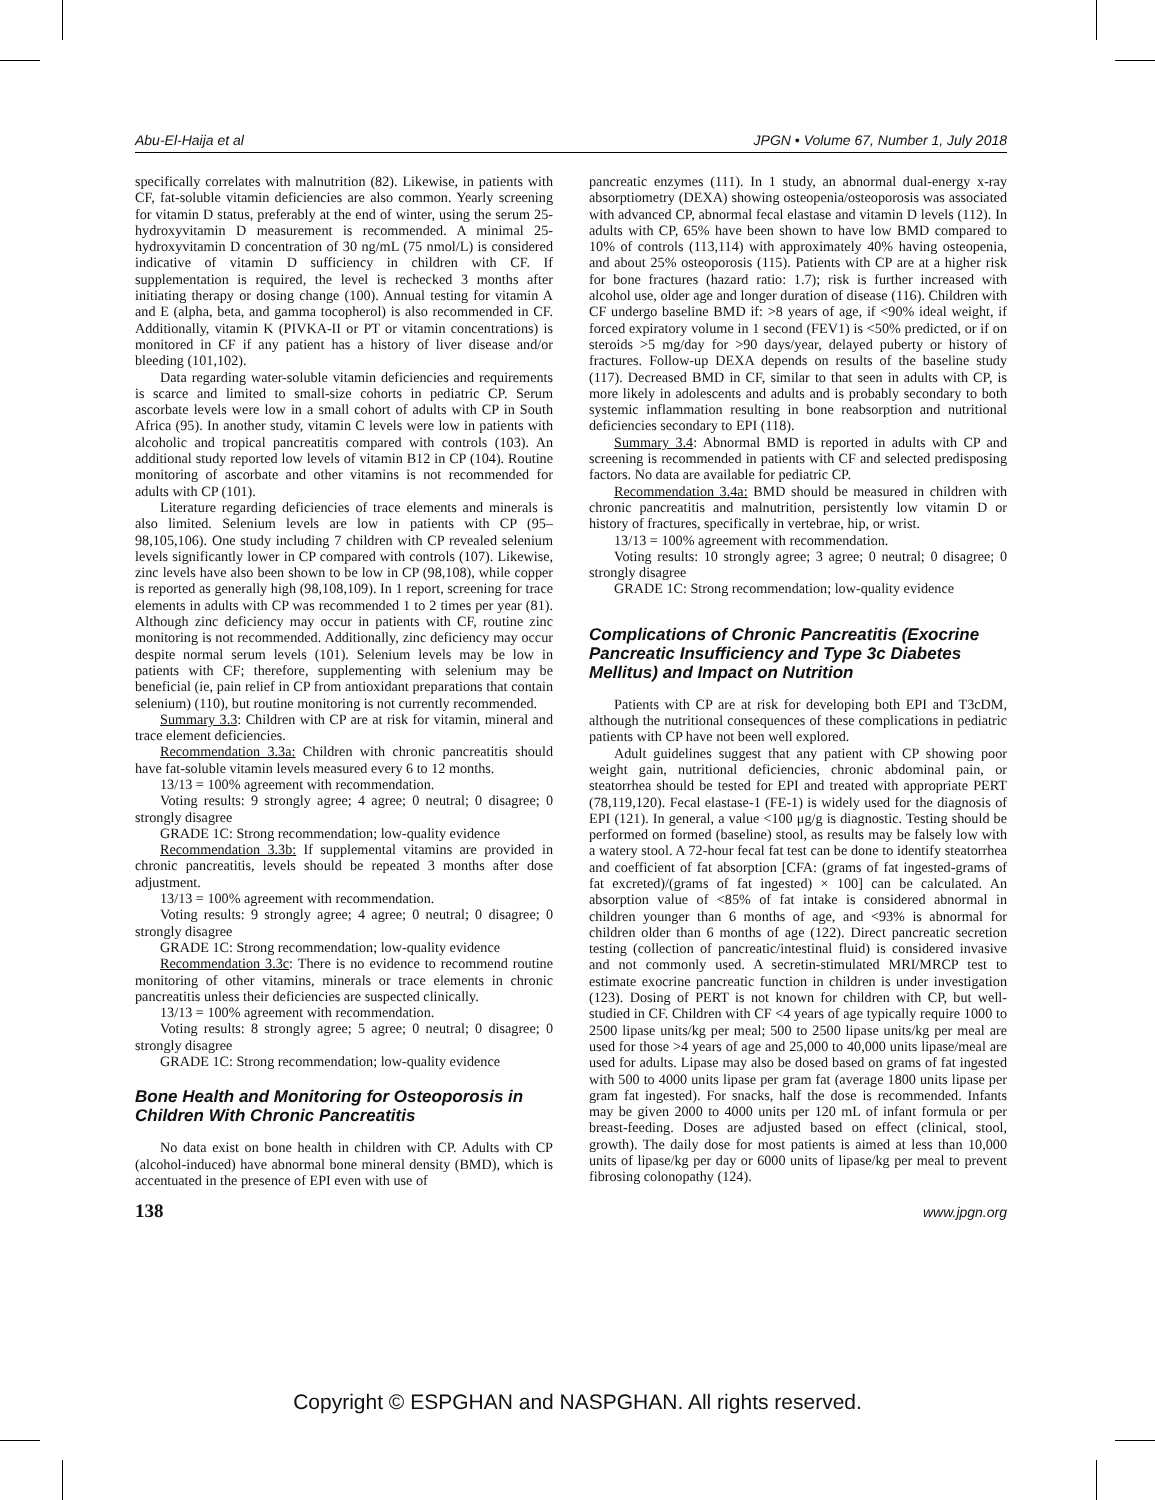Abu-El-Haija et al JPGN • Volume 67, Number 1, July 2018
specifically correlates with malnutrition (82). Likewise, in patients with CF, fat-soluble vitamin deficiencies are also common. Yearly screening for vitamin D status, preferably at the end of winter, using the serum 25-hydroxyvitamin D measurement is recommended. A minimal 25-hydroxyvitamin D concentration of 30 ng/mL (75 nmol/L) is considered indicative of vitamin D sufficiency in children with CF. If supplementation is required, the level is rechecked 3 months after initiating therapy or dosing change (100). Annual testing for vitamin A and E (alpha, beta, and gamma tocopherol) is also recommended in CF. Additionally, vitamin K (PIVKA-II or PT or vitamin concentrations) is monitored in CF if any patient has a history of liver disease and/or bleeding (101,102).
Data regarding water-soluble vitamin deficiencies and requirements is scarce and limited to small-size cohorts in pediatric CP. Serum ascorbate levels were low in a small cohort of adults with CP in South Africa (95). In another study, vitamin C levels were low in patients with alcoholic and tropical pancreatitis compared with controls (103). An additional study reported low levels of vitamin B12 in CP (104). Routine monitoring of ascorbate and other vitamins is not recommended for adults with CP (101).
Literature regarding deficiencies of trace elements and minerals is also limited. Selenium levels are low in patients with CP (95–98,105,106). One study including 7 children with CP revealed selenium levels significantly lower in CP compared with controls (107). Likewise, zinc levels have also been shown to be low in CP (98,108), while copper is reported as generally high (98,108,109). In 1 report, screening for trace elements in adults with CP was recommended 1 to 2 times per year (81). Although zinc deficiency may occur in patients with CF, routine zinc monitoring is not recommended. Additionally, zinc deficiency may occur despite normal serum levels (101). Selenium levels may be low in patients with CF; therefore, supplementing with selenium may be beneficial (ie, pain relief in CP from antioxidant preparations that contain selenium) (110), but routine monitoring is not currently recommended.
Summary 3.3: Children with CP are at risk for vitamin, mineral and trace element deficiencies.
Recommendation 3.3a: Children with chronic pancreatitis should have fat-soluble vitamin levels measured every 6 to 12 months.
13/13 = 100% agreement with recommendation.
Voting results: 9 strongly agree; 4 agree; 0 neutral; 0 disagree; 0 strongly disagree
GRADE 1C: Strong recommendation; low-quality evidence
Recommendation 3.3b: If supplemental vitamins are provided in chronic pancreatitis, levels should be repeated 3 months after dose adjustment.
13/13 = 100% agreement with recommendation.
Voting results: 9 strongly agree; 4 agree; 0 neutral; 0 disagree; 0 strongly disagree
GRADE 1C: Strong recommendation; low-quality evidence
Recommendation 3.3c: There is no evidence to recommend routine monitoring of other vitamins, minerals or trace elements in chronic pancreatitis unless their deficiencies are suspected clinically.
13/13 = 100% agreement with recommendation.
Voting results: 8 strongly agree; 5 agree; 0 neutral; 0 disagree; 0 strongly disagree
GRADE 1C: Strong recommendation; low-quality evidence
Bone Health and Monitoring for Osteoporosis in Children With Chronic Pancreatitis
No data exist on bone health in children with CP. Adults with CP (alcohol-induced) have abnormal bone mineral density (BMD), which is accentuated in the presence of EPI even with use of
pancreatic enzymes (111). In 1 study, an abnormal dual-energy x-ray absorptiometry (DEXA) showing osteopenia/osteoporosis was associated with advanced CP, abnormal fecal elastase and vitamin D levels (112). In adults with CP, 65% have been shown to have low BMD compared to 10% of controls (113,114) with approximately 40% having osteopenia, and about 25% osteoporosis (115). Patients with CP are at a higher risk for bone fractures (hazard ratio: 1.7); risk is further increased with alcohol use, older age and longer duration of disease (116). Children with CF undergo baseline BMD if: >8 years of age, if <90% ideal weight, if forced expiratory volume in 1 second (FEV1) is <50% predicted, or if on steroids >5 mg/day for >90 days/year, delayed puberty or history of fractures. Follow-up DEXA depends on results of the baseline study (117). Decreased BMD in CF, similar to that seen in adults with CP, is more likely in adolescents and adults and is probably secondary to both systemic inflammation resulting in bone reabsorption and nutritional deficiencies secondary to EPI (118).
Summary 3.4: Abnormal BMD is reported in adults with CP and screening is recommended in patients with CF and selected predisposing factors. No data are available for pediatric CP.
Recommendation 3.4a: BMD should be measured in children with chronic pancreatitis and malnutrition, persistently low vitamin D or history of fractures, specifically in vertebrae, hip, or wrist.
13/13 = 100% agreement with recommendation.
Voting results: 10 strongly agree; 3 agree; 0 neutral; 0 disagree; 0 strongly disagree
GRADE 1C: Strong recommendation; low-quality evidence
Complications of Chronic Pancreatitis (Exocrine Pancreatic Insufficiency and Type 3c Diabetes Mellitus) and Impact on Nutrition
Patients with CP are at risk for developing both EPI and T3cDM, although the nutritional consequences of these complications in pediatric patients with CP have not been well explored.
Adult guidelines suggest that any patient with CP showing poor weight gain, nutritional deficiencies, chronic abdominal pain, or steatorrhea should be tested for EPI and treated with appropriate PERT (78,119,120). Fecal elastase-1 (FE-1) is widely used for the diagnosis of EPI (121). In general, a value <100 μg/g is diagnostic. Testing should be performed on formed (baseline) stool, as results may be falsely low with a watery stool. A 72-hour fecal fat test can be done to identify steatorrhea and coefficient of fat absorption [CFA: (grams of fat ingested-grams of fat excreted)/(grams of fat ingested) × 100] can be calculated. An absorption value of <85% of fat intake is considered abnormal in children younger than 6 months of age, and <93% is abnormal for children older than 6 months of age (122). Direct pancreatic secretion testing (collection of pancreatic/intestinal fluid) is considered invasive and not commonly used. A secretin-stimulated MRI/MRCP test to estimate exocrine pancreatic function in children is under investigation (123). Dosing of PERT is not known for children with CP, but well-studied in CF. Children with CF <4 years of age typically require 1000 to 2500 lipase units/kg per meal; 500 to 2500 lipase units/kg per meal are used for those >4 years of age and 25,000 to 40,000 units lipase/meal are used for adults. Lipase may also be dosed based on grams of fat ingested with 500 to 4000 units lipase per gram fat (average 1800 units lipase per gram fat ingested). For snacks, half the dose is recommended. Infants may be given 2000 to 4000 units per 120 mL of infant formula or per breast-feeding. Doses are adjusted based on effect (clinical, stool, growth). The daily dose for most patients is aimed at less than 10,000 units of lipase/kg per day or 6000 units of lipase/kg per meal to prevent fibrosing colonopathy (124).
138 www.jpgn.org
Copyright © ESPGHAN and NASPGHAN. All rights reserved.